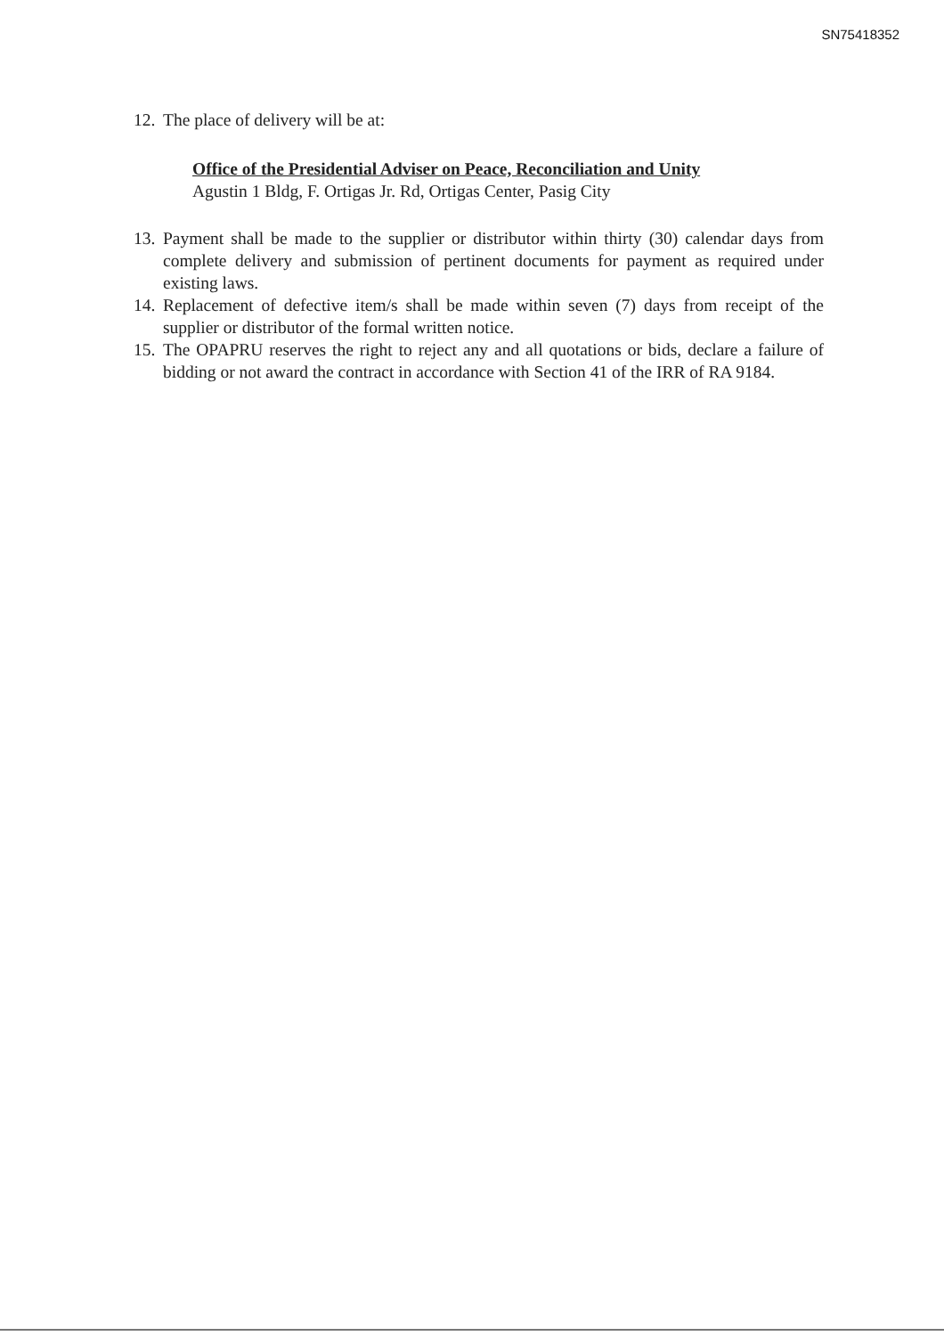SN75418352
12. The place of delivery will be at:
Office of the Presidential Adviser on Peace, Reconciliation and Unity
Agustin 1 Bldg, F. Ortigas Jr. Rd, Ortigas Center, Pasig City
13. Payment shall be made to the supplier or distributor within thirty (30) calendar days from complete delivery and submission of pertinent documents for payment as required under existing laws.
14. Replacement of defective item/s shall be made within seven (7) days from receipt of the supplier or distributor of the formal written notice.
15. The OPAPRU reserves the right to reject any and all quotations or bids, declare a failure of bidding or not award the contract in accordance with Section 41 of the IRR of RA 9184.